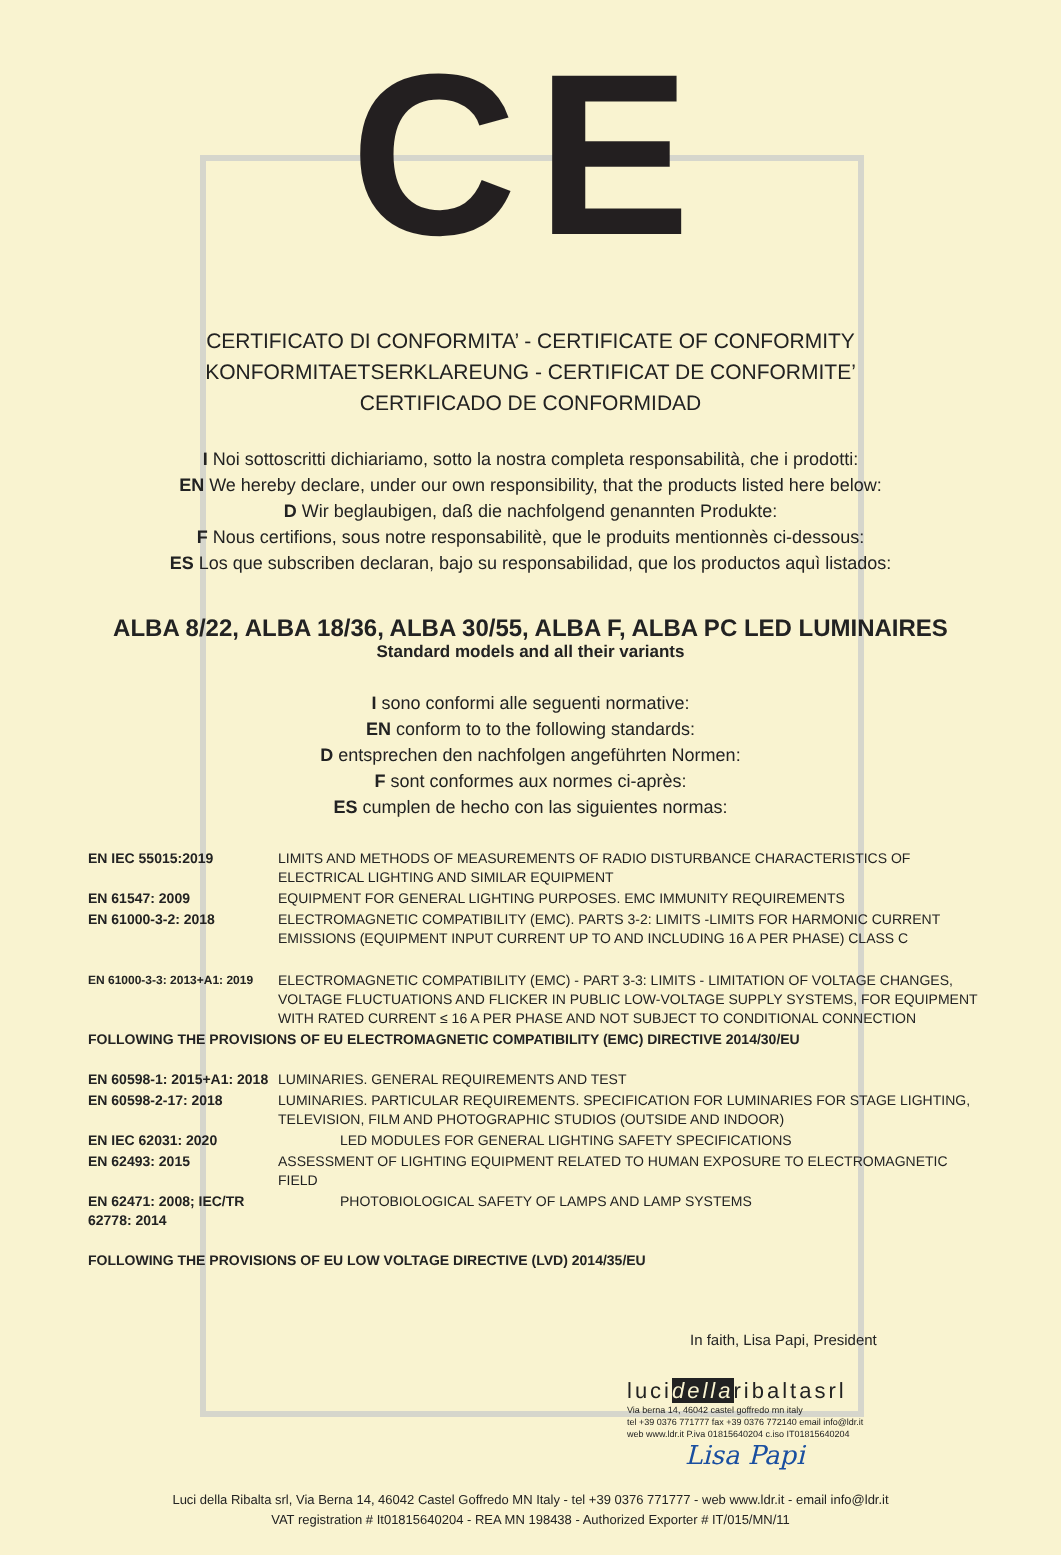CE
CERTIFICATO DI CONFORMITA’ - CERTIFICATE OF CONFORMITY
KONFORMITAETSERKLAREUNG - CERTIFICAT DE CONFORMITE’
CERTIFICADO DE CONFORMIDAD
I Noi sottoscritti dichiariamo, sotto la nostra completa responsabilità, che i prodotti:
EN We hereby declare, under our own responsibility, that the products listed here below:
D Wir beglaubigen, daß die nachfolgend genannten Produkte:
F Nous certifions, sous notre responsabilitè, que le produits mentionnès ci-dessous:
ES Los que subscriben declaran, bajo su responsabilidad, que los productos aquì listados:
ALBA 8/22, ALBA 18/36, ALBA 30/55, ALBA F, ALBA PC LED LUMINAIRES
Standard models and all their variants
I sono conformi alle seguenti normative:
EN conform to to the following standards:
D entsprechen den nachfolgen angeführten Normen:
F sont conformes aux normes ci-après:
ES cumplen de hecho con las siguientes normas:
| EN IEC 55015:2019 | LIMITS AND METHODS OF MEASUREMENTS OF RADIO DISTURBANCE CHARACTERISTICS OF ELECTRICAL LIGHTING AND SIMILAR EQUIPMENT |
| EN 61547: 2009 | EQUIPMENT FOR GENERAL LIGHTING PURPOSES. EMC IMMUNITY REQUIREMENTS |
| EN 61000-3-2: 2018 | ELECTROMAGNETIC COMPATIBILITY (EMC). PARTS 3-2: LIMITS -LIMITS FOR HARMONIC CURRENT EMISSIONS (EQUIPMENT INPUT CURRENT UP TO AND INCLUDING 16 A PER PHASE) CLASS C |
| EN 61000-3-3: 2013+A1: 2019 | ELECTROMAGNETIC COMPATIBILITY (EMC) - PART 3-3: LIMITS - LIMITATION OF VOLTAGE CHANGES, VOLTAGE FLUCTUATIONS AND FLICKER IN PUBLIC LOW-VOLTAGE SUPPLY SYSTEMS, FOR EQUIPMENT WITH RATED CURRENT ≤ 16 A PER PHASE AND NOT SUBJECT TO CONDITIONAL CONNECTION |
| FOLLOWING THE PROVISIONS OF EU ELECTROMAGNETIC COMPATIBILITY (EMC) DIRECTIVE 2014/30/EU | |
| EN 60598-1: 2015+A1: 2018 | LUMINARIES. GENERAL REQUIREMENTS AND TEST |
| EN 60598-2-17: 2018 | LUMINARIES. PARTICULAR REQUIREMENTS. SPECIFICATION FOR LUMINARIES FOR STAGE LIGHTING, TELEVISION, FILM AND PHOTOGRAPHIC STUDIOS (OUTSIDE AND INDOOR) |
| EN IEC 62031: 2020 | LED MODULES FOR GENERAL LIGHTING SAFETY SPECIFICATIONS |
| EN 62493: 2015 | ASSESSMENT OF LIGHTING EQUIPMENT RELATED TO HUMAN EXPOSURE TO ELECTROMAGNETIC FIELD |
| EN 62471: 2008; IEC/TR 62778: 2014 | PHOTOBIOLOGICAL SAFETY OF LAMPS AND LAMP SYSTEMS |
| FOLLOWING THE PROVISIONS OF EU LOW VOLTAGE DIRECTIVE (LVD) 2014/35/EU | |
In faith, Lisa Papi, President
lucidellaribaltasrl
Via berna 14, 46042 castel goffredo mn italy
tel +39 0376 771777 fax +39 0376 772140 email info@ldr.it
web www.ldr.it P.iva 01815640204 c.iso IT01815640204
Lisa Papi
Luci della Ribalta srl, Via Berna 14, 46042 Castel Goffredo MN Italy - tel +39 0376 771777 - web www.ldr.it - email info@ldr.it
VAT registration # It01815640204 - REA MN 198438 - Authorized Exporter # IT/015/MN/11